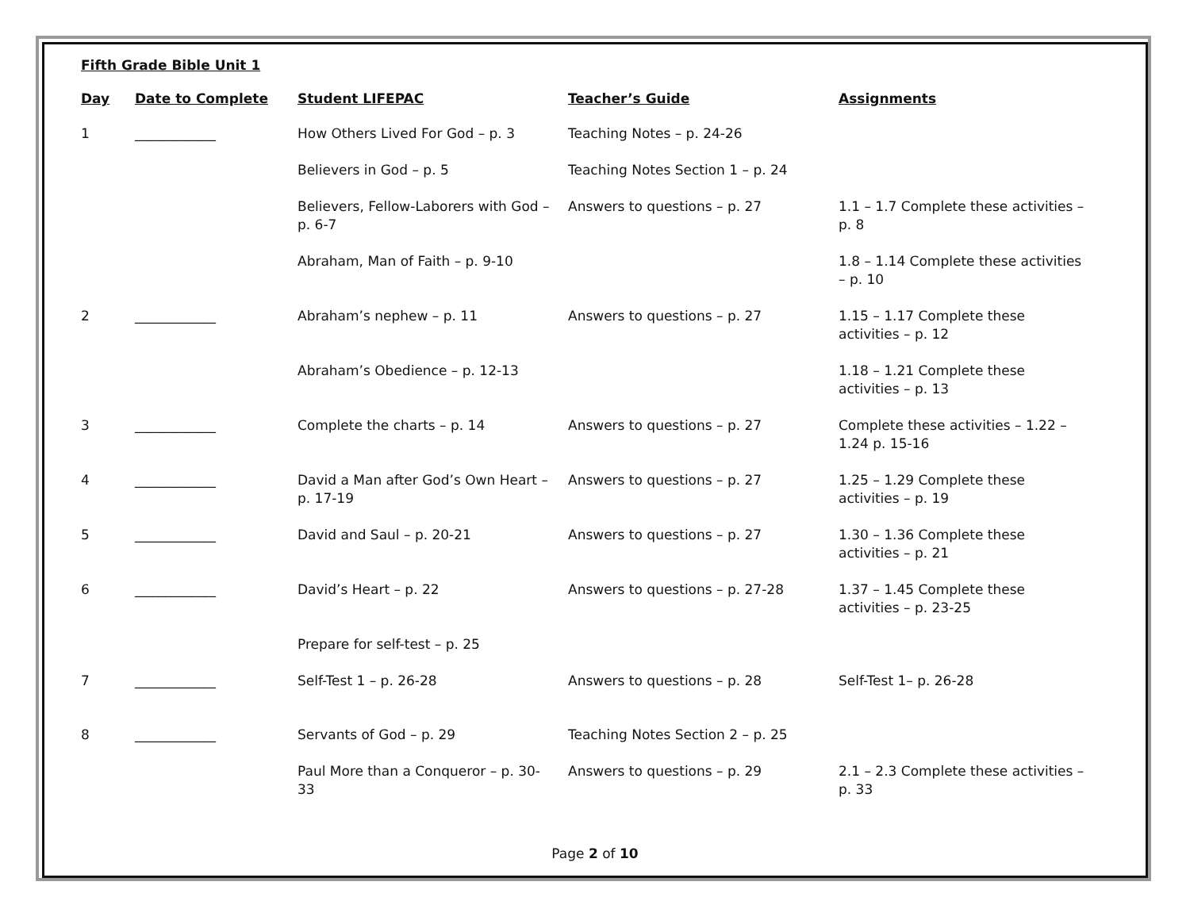Fifth Grade Bible Unit 1
| Day | Date to Complete | Student LIFEPAC | Teacher’s Guide | Assignments |
| --- | --- | --- | --- | --- |
| 1 | ____________ | How Others Lived For God – p. 3 | Teaching Notes – p. 24-26 | |
| | | Believers in God – p. 5 | Teaching Notes Section 1 – p. 24 | |
| | | Believers, Fellow-Laborers with God – p. 6-7 | Answers to questions – p. 27 | 1.1 – 1.7 Complete these activities – p. 8 |
| | | Abraham, Man of Faith – p. 9-10 | | 1.8 – 1.14 Complete these activities – p. 10 |
| 2 | ____________ | Abraham’s nephew – p. 11 | Answers to questions – p. 27 | 1.15 – 1.17 Complete these activities – p. 12 |
| | | Abraham’s Obedience – p. 12-13 | | 1.18 – 1.21 Complete these activities – p. 13 |
| 3 | ____________ | Complete the charts – p. 14 | Answers to questions – p. 27 | Complete these activities – 1.22 – 1.24 p. 15-16 |
| 4 | ____________ | David a Man after God’s Own Heart – p. 17-19 | Answers to questions – p. 27 | 1.25 – 1.29 Complete these activities – p. 19 |
| 5 | ____________ | David and Saul – p. 20-21 | Answers to questions – p. 27 | 1.30 – 1.36 Complete these activities – p. 21 |
| 6 | ____________ | David’s Heart – p. 22 | Answers to questions – p. 27-28 | 1.37 – 1.45 Complete these activities – p. 23-25 |
| | | Prepare for self-test – p. 25 | | |
| 7 | ____________ | Self-Test 1 – p. 26-28 | Answers to questions – p. 28 | Self-Test 1– p. 26-28 |
| 8 | ____________ | Servants of God – p. 29 | Teaching Notes Section 2 – p. 25 | |
| | | Paul More than a Conqueror – p. 30-33 | Answers to questions – p. 29 | 2.1 – 2.3 Complete these activities – p. 33 |
Page 2 of 10